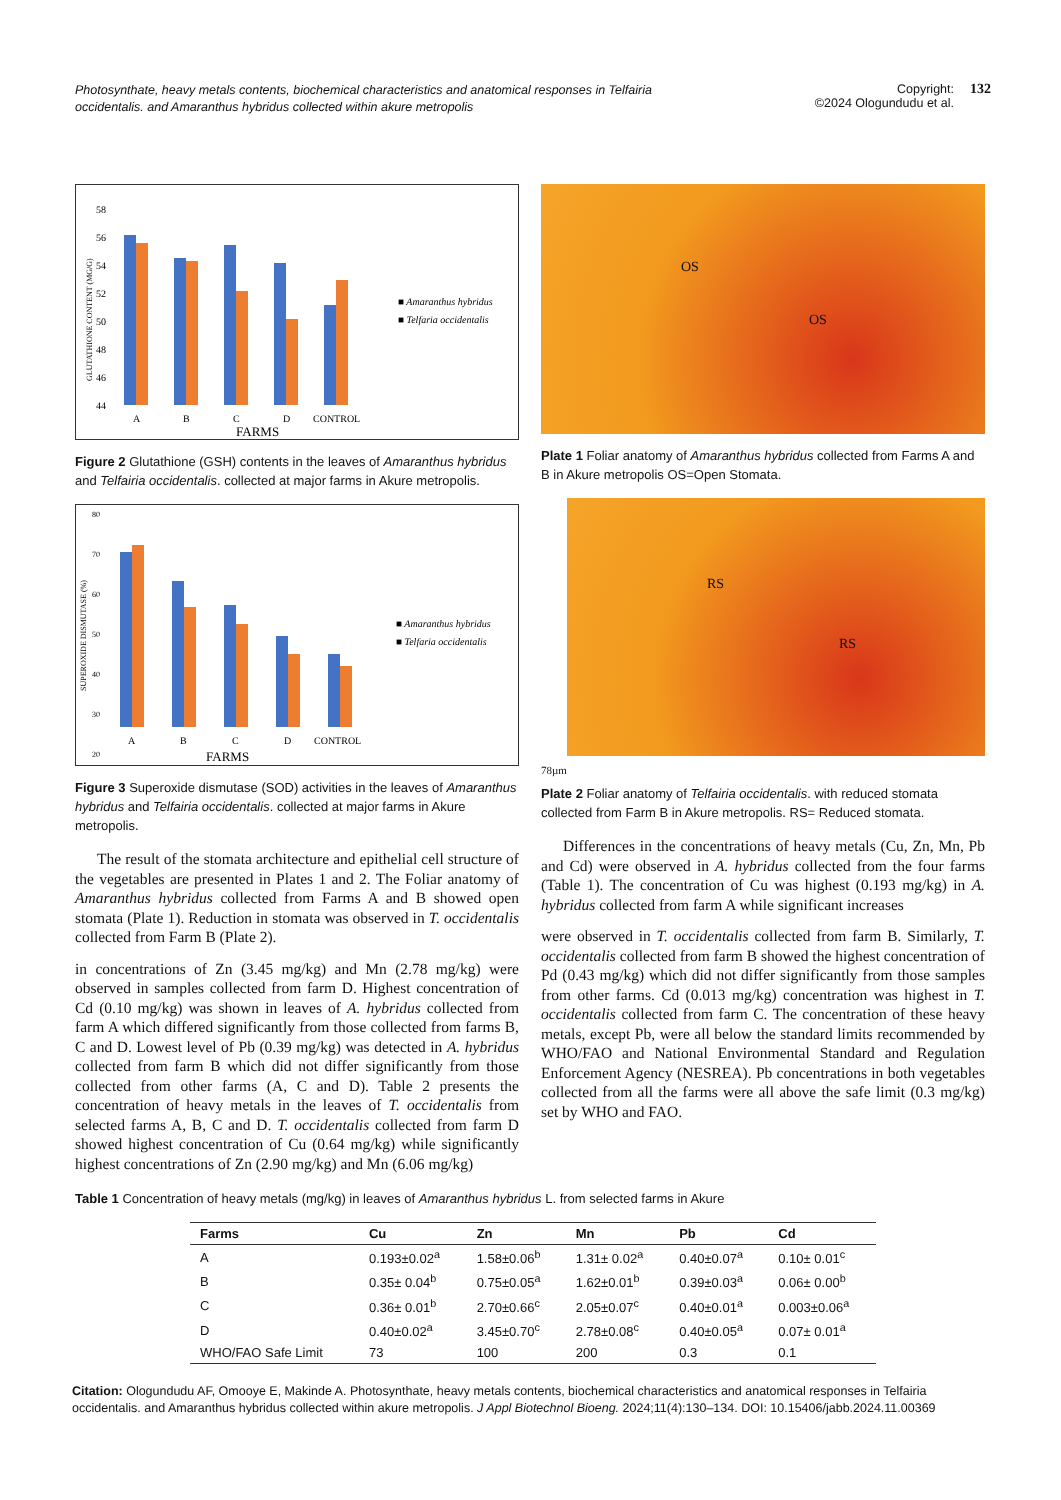Photosynthate, heavy metals contents, biochemical characteristics and anatomical responses in Telfairia occidentalis. and Amaranthus hybridus collected within akure metropolis
Copyright:
©2024 Ologundudu et al.
132
GLUTATHIONE CONTENT (MG/G)
58
56
54
52
50
48
46
44
A
B
C
D
CONTROL
FARMS
■ Amaranthus hybridus
■ Telfaria occidentalis
Figure 2 Glutathione (GSH) contents in the leaves of Amaranthus hybridus and Telfairia occidentalis. collected at major farms in Akure metropolis.
SUPEROXIDE DISMUTASE (%)
80
70
60
50
40
30
20
■ Amaranthus hybridus
■ Telfaria occidentalis
A
B
C
D
CONTROL
FARMS
Figure 3 Superoxide dismutase (SOD) activities in the leaves of Amaranthus hybridus and Telfairia occidentalis. collected at major farms in Akure metropolis.
The result of the stomata architecture and epithelial cell structure of the vegetables are presented in Plates 1 and 2. The Foliar anatomy of Amaranthus hybridus collected from Farms A and B showed open stomata (Plate 1). Reduction in stomata was observed in T. occidentalis collected from Farm B (Plate 2).
in concentrations of Zn (3.45 mg/kg) and Mn (2.78 mg/kg) were observed in samples collected from farm D. Highest concentration of Cd (0.10 mg/kg) was shown in leaves of A. hybridus collected from farm A which differed significantly from those collected from farms B, C and D. Lowest level of Pb (0.39 mg/kg) was detected in A. hybridus collected from farm B which did not differ significantly from those collected from other farms (A, C and D). Table 2 presents the concentration of heavy metals in the leaves of T. occidentalis from selected farms A, B, C and D. T. occidentalis collected from farm D showed highest concentration of Cu (0.64 mg/kg) while significantly highest concentrations of Zn (2.90 mg/kg) and Mn (6.06 mg/kg)
OS
OS
Plate 1 Foliar anatomy of Amaranthus hybridus collected from Farms A and B in Akure metropolis OS=Open Stomata.
RS
RS
78µm
Plate 2 Foliar anatomy of Telfairia occidentalis. with reduced stomata collected from Farm B in Akure metropolis. RS= Reduced stomata.
Differences in the concentrations of heavy metals (Cu, Zn, Mn, Pb and Cd) were observed in A. hybridus collected from the four farms (Table 1). The concentration of Cu was highest (0.193 mg/kg) in A. hybridus collected from farm A while significant increases
were observed in T. occidentalis collected from farm B. Similarly, T. occidentalis collected from farm B showed the highest concentration of Pd (0.43 mg/kg) which did not differ significantly from those samples from other farms. Cd (0.013 mg/kg) concentration was highest in T. occidentalis collected from farm C. The concentration of these heavy metals, except Pb, were all below the standard limits recommended by WHO/FAO and National Environmental Standard and Regulation Enforcement Agency (NESREA). Pb concentrations in both vegetables collected from all the farms were all above the safe limit (0.3 mg/kg) set by WHO and FAO.
Table 1 Concentration of heavy metals (mg/kg) in leaves of Amaranthus hybridus L. from selected farms in Akure
| Farms | Cu | Zn | Mn | Pb | Cd |
| --- | --- | --- | --- | --- | --- |
| A | 0.193±0.02<sup>a</sup> | 1.58±0.06<sup>b</sup> | 1.31± 0.02<sup>a</sup> | 0.40±0.07<sup>a</sup> | 0.10± 0.01<sup>c</sup> |
| B | 0.35± 0.04<sup>b</sup> | 0.75±0.05<sup>a</sup> | 1.62±0.01<sup>b</sup> | 0.39±0.03<sup>a</sup> | 0.06± 0.00<sup>b</sup> |
| C | 0.36± 0.01<sup>b</sup> | 2.70±0.66<sup>c</sup> | 2.05±0.07<sup>c</sup> | 0.40±0.01<sup>a</sup> | 0.003±0.06<sup>a</sup> |
| D | 0.40±0.02<sup>a</sup> | 3.45±0.70<sup>c</sup> | 2.78±0.08<sup>c</sup> | 0.40±0.05<sup>a</sup> | 0.07± 0.01<sup>a</sup> |
| WHO/FAO Safe Limit | 73 | 100 | 200 | 0.3 | 0.1 |
Citation: Ologundudu AF, Omooye E, Makinde A. Photosynthate, heavy metals contents, biochemical characteristics and anatomical responses in Telfairia occidentalis. and Amaranthus hybridus collected within akure metropolis. J Appl Biotechnol Bioeng. 2024;11(4):130‒134. DOI: 10.15406/jabb.2024.11.00369